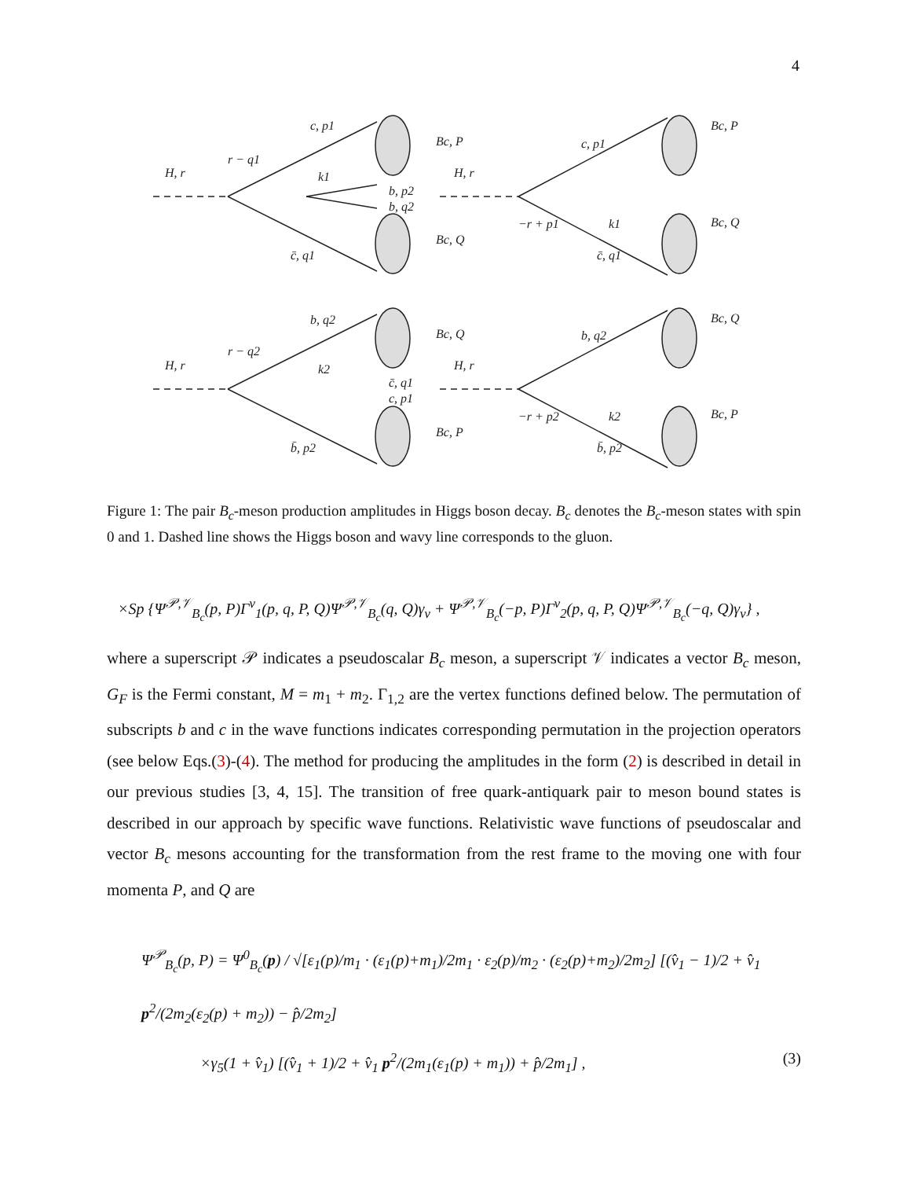4
H, r
r − q1
c, p1
k1
Bc, P
Bc, Q
b, p2
b, q2
c̄, q1
H, r
c, p1
Bc, P
Bc, Q
−r + p1
k1
c̄, q1
H, r
r − q2
b, q2
k2
Bc, Q
Bc, P
c̄, q1
c, p1
b̄, p2
H, r
b, q2
Bc, Q
Bc, P
−r + p2
k2
b̄, p2
Figure 1: The pair B<sub>c</sub>-meson production amplitudes in Higgs boson decay. B<sub>c</sub> denotes the B<sub>c</sub>-meson states with spin 0 and 1. Dashed line shows the Higgs boson and wavy line corresponds to the gluon.
×Sp {Ψ<sup>𝒫,𝒱</sup><sub>B<sub>c</sub></sub>(p, P)Γ<sup>ν</sup><sub>1</sub>(p, q, P, Q)Ψ<sup>𝒫,𝒱</sup><sub>B<sub>c</sub></sub>(q, Q)γ<sub>ν</sub> + Ψ<sup>𝒫,𝒱</sup><sub>B<sub>c</sub></sub>(−p, P)Γ<sup>ν</sup><sub>2</sub>(p, q, P, Q)Ψ<sup>𝒫,𝒱</sup><sub>B<sub>c</sub></sub>(−q, Q)γ<sub>ν</sub>} ,
where a superscript 𝒫 indicates a pseudoscalar B<sub>c</sub> meson, a superscript 𝒱 indicates a vector B<sub>c</sub> meson, G<sub>F</sub> is the Fermi constant, M = m<sub>1</sub> + m<sub>2</sub>. Γ<sub>1,2</sub> are the vertex functions defined below. The permutation of subscripts b and c in the wave functions indicates corresponding permutation in the projection operators (see below Eqs.(3)-(4). The method for producing the amplitudes in the form (2) is described in detail in our previous studies [3, 4, 15]. The transition of free quark-antiquark pair to meson bound states is described in our approach by specific wave functions. Relativistic wave functions of pseudoscalar and vector B<sub>c</sub> mesons accounting for the transformation from the rest frame to the moving one with four momenta P, and Q are
Ψ<sup>𝒫</sup><sub>B<sub>c</sub></sub>(p, P) = Ψ<sup>0</sup><sub>B<sub>c</sub></sub>(p) / √[ε<sub>1</sub>(p)/m<sub>1</sub> · (ε<sub>1</sub>(p)+m<sub>1</sub>)/2m<sub>1</sub> · ε<sub>2</sub>(p)/m<sub>2</sub> · (ε<sub>2</sub>(p)+m<sub>2</sub>)/2m<sub>2</sub>] [(v̂<sub>1</sub> − 1)/2 + v̂<sub>1</sub> p<sup>2</sup>/(2m<sub>2</sub>(ε<sub>2</sub>(p) + m<sub>2</sub>)) − p̂/2m<sub>2</sub>]
×γ<sub>5</sub>(1 + v̂<sub>1</sub>) [(v̂<sub>1</sub> + 1)/2 + v̂<sub>1</sub> p<sup>2</sup>/(2m<sub>1</sub>(ε<sub>1</sub>(p) + m<sub>1</sub>)) + p̂/2m<sub>1</sub>] , (3)